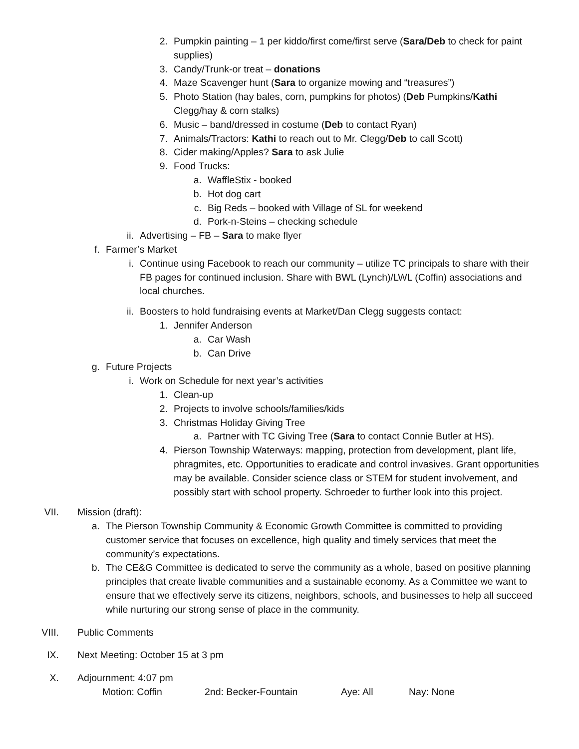2. Pumpkin painting – 1 per kiddo/first come/first serve (Sara/Deb to check for paint supplies)
3. Candy/Trunk-or treat – donations
4. Maze Scavenger hunt (Sara to organize mowing and “treasures”)
5. Photo Station (hay bales, corn, pumpkins for photos) (Deb Pumpkins/Kathi Clegg/hay & corn stalks)
6. Music – band/dressed in costume (Deb to contact Ryan)
7. Animals/Tractors: Kathi to reach out to Mr. Clegg/Deb to call Scott)
8. Cider making/Apples? Sara to ask Julie
9. Food Trucks:
a. WaffleStix - booked
b. Hot dog cart
c. Big Reds – booked with Village of SL for weekend
d. Pork-n-Steins – checking schedule
ii. Advertising – FB – Sara to make flyer
f. Farmer’s Market
i. Continue using Facebook to reach our community – utilize TC principals to share with their FB pages for continued inclusion. Share with BWL (Lynch)/LWL (Coffin) associations and local churches.
ii. Boosters to hold fundraising events at Market/Dan Clegg suggests contact:
1. Jennifer Anderson
a. Car Wash
b. Can Drive
g. Future Projects
i. Work on Schedule for next year’s activities
1. Clean-up
2. Projects to involve schools/families/kids
3. Christmas Holiday Giving Tree
a. Partner with TC Giving Tree (Sara to contact Connie Butler at HS).
4. Pierson Township Waterways: mapping, protection from development, plant life, phragmites, etc. Opportunities to eradicate and control invasives. Grant opportunities may be available. Consider science class or STEM for student involvement, and possibly start with school property. Schroeder to further look into this project.
VII. Mission (draft):
a. The Pierson Township Community & Economic Growth Committee is committed to providing customer service that focuses on excellence, high quality and timely services that meet the community’s expectations.
b. The CE&G Committee is dedicated to serve the community as a whole, based on positive planning principles that create livable communities and a sustainable economy. As a Committee we want to ensure that we effectively serve its citizens, neighbors, schools, and businesses to help all succeed while nurturing our strong sense of place in the community.
VIII. Public Comments
IX. Next Meeting: October 15 at 3 pm
X. Adjournment: 4:07 pm
Motion: Coffin 2nd: Becker-Fountain Aye: All Nay: None